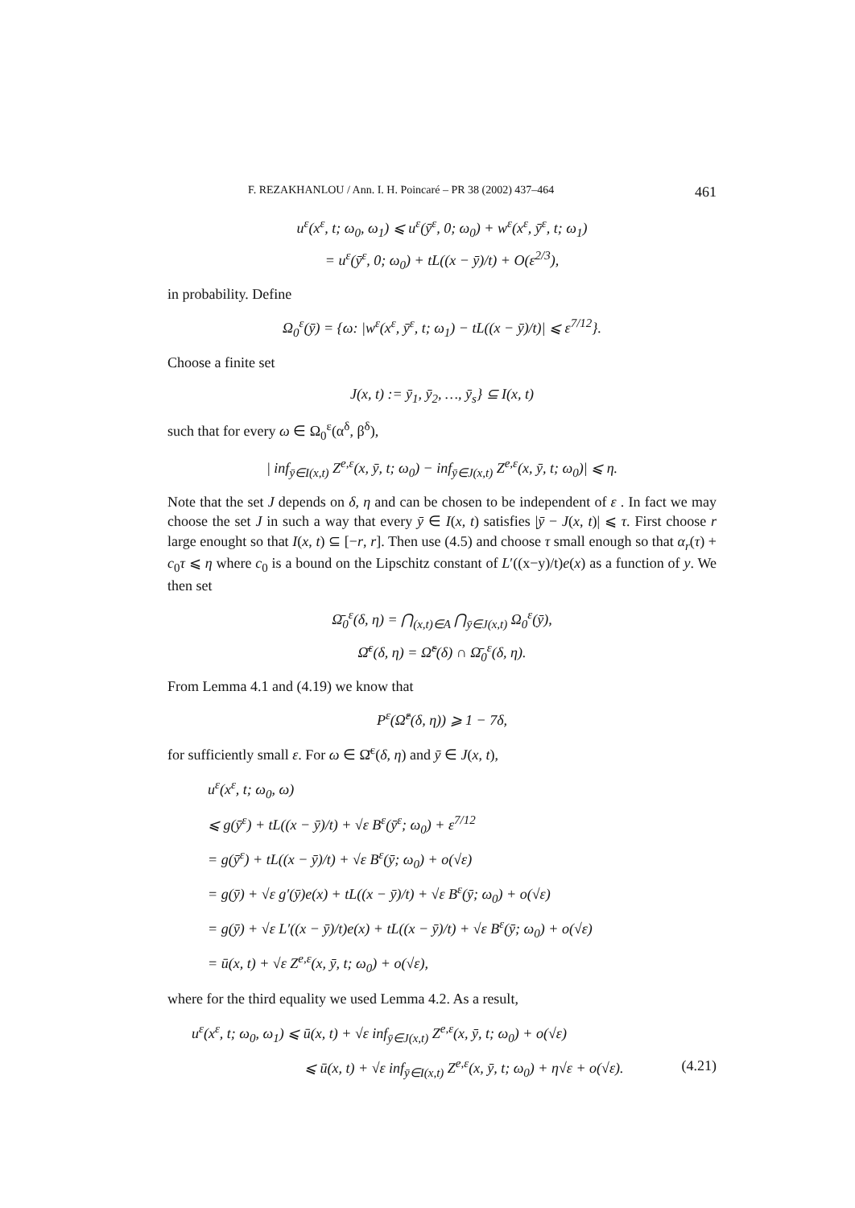F. REZAKHANLOU / Ann. I. H. Poincaré – PR 38 (2002) 437–464 461
u<sup>ε</sup>(x<sup>ε</sup>, t; ω<sub>0</sub>, ω<sub>1</sub>) ⩽ u<sup>ε</sup>(ȳ<sup>ε</sup>, 0; ω<sub>0</sub>) + w<sup>ε</sup>(x<sup>ε</sup>, ȳ<sup>ε</sup>, t; ω<sub>1</sub>)
= u<sup>ε</sup>(ȳ<sup>ε</sup>, 0; ω<sub>0</sub>) + tL((x − ȳ)/t) + O(ε<sup>2/3</sup>),
in probability. Define
Ω<sub>0</sub><sup>ε</sup>(ȳ) = {ω: |w<sup>ε</sup>(x<sup>ε</sup>, ȳ<sup>ε</sup>, t; ω<sub>1</sub>) − tL((x − ȳ)/t)| ⩽ ε<sup>7/12</sup>}.
Choose a finite set
J(x, t) := ȳ<sub>1</sub>, ȳ<sub>2</sub>, …, ȳ<sub>s</sub>} ⊆ I(x, t)
such that for every ω ∈ Ω<sub>0</sub><sup>ε</sup>(α<sup>δ</sup>, β<sup>δ</sup>),
| inf<sub>ȳ∈I(x,t)</sub> Z<sup>e,ε</sup>(x, ȳ, t; ω<sub>0</sub>) − inf<sub>ȳ∈J(x,t)</sub> Z<sup>e,ε</sup>(x, ȳ, t; ω<sub>0</sub>)| ⩽ η.
Note that the set J depends on δ, η and can be chosen to be independent of ε . In fact we may choose the set J in such a way that every ȳ ∈ I(x, t) satisfies |ȳ − J(x, t)| ⩽ τ. First choose r large enought so that I(x, t) ⊆ [−r, r]. Then use (4.5) and choose τ small enough so that α<sub>r</sub>(τ) + c<sub>0</sub>τ ⩽ η where c<sub>0</sub> is a bound on the Lipschitz constant of L′((x−y)/t)e(x) as a function of y. We then set
Ω̄<sub>0</sub><sup>ε</sup>(δ, η) = ⋂<sub>(x,t)∈A</sub> ⋂<sub>ȳ∈J(x,t)</sub> Ω<sub>0</sub><sup>ε</sup>(ȳ),
Ω̄<sup>ε</sup>(δ, η) = Ω̃<sup>ε</sup>(δ) ∩ Ω̄<sub>0</sub><sup>ε</sup>(δ, η).
From Lemma 4.1 and (4.19) we know that
P<sup>ε</sup>(Ω̂<sup>ε</sup>(δ, η)) ⩾ 1 − 7δ,
for sufficiently small ε. For ω ∈ Ω̄<sup>ε</sup>(δ, η) and ȳ ∈ J(x, t),
u<sup>ε</sup>(x<sup>ε</sup>, t; ω<sub>0</sub>, ω)
⩽ g(ȳ<sup>ε</sup>) + tL((x − ȳ)/t) + √ε B<sup>ε</sup>(ȳ<sup>ε</sup>; ω<sub>0</sub>) + ε<sup>7/12</sup>
= g(ȳ<sup>ε</sup>) + tL((x − ȳ)/t) + √ε B<sup>ε</sup>(ȳ; ω<sub>0</sub>) + o(√ε)
= g(ȳ) + √ε g′(ȳ)e(x) + tL((x − ȳ)/t) + √ε B<sup>ε</sup>(ȳ; ω<sub>0</sub>) + o(√ε)
= g(ȳ) + √ε L′((x − ȳ)/t)e(x) + tL((x − ȳ)/t) + √ε B<sup>ε</sup>(ȳ; ω<sub>0</sub>) + o(√ε)
= ū(x, t) + √ε Z<sup>e,ε</sup>(x, ȳ, t; ω<sub>0</sub>) + o(√ε),
where for the third equality we used Lemma 4.2. As a result,
u<sup>ε</sup>(x<sup>ε</sup>, t; ω<sub>0</sub>, ω<sub>1</sub>) ⩽ ū(x, t) + √ε inf<sub>ȳ∈J(x,t)</sub> Z<sup>e,ε</sup>(x, ȳ, t; ω<sub>0</sub>) + o(√ε)
⩽ ū(x, t) + √ε inf<sub>ȳ∈I(x,t)</sub> Z<sup>e,ε</sup>(x, ȳ, t; ω<sub>0</sub>) + η√ε + o(√ε). (4.21)